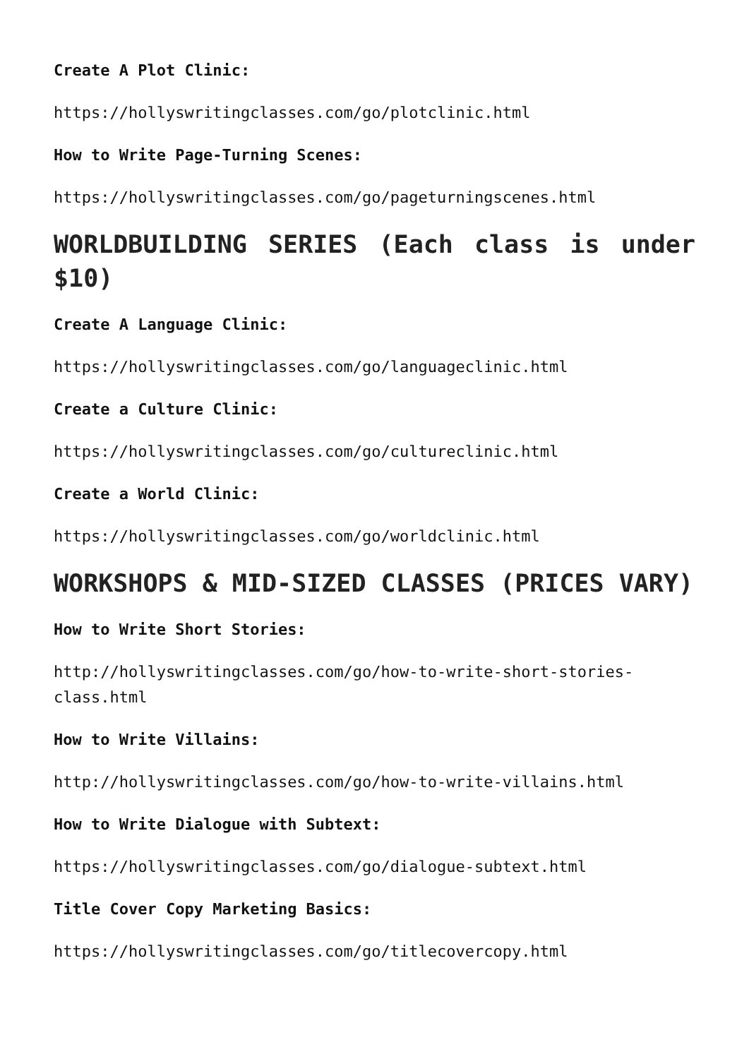Create A Plot Clinic:
https://hollyswritingclasses.com/go/plotclinic.html
How to Write Page-Turning Scenes:
https://hollyswritingclasses.com/go/pageturningscenes.html
WORLDBUILDING SERIES (Each class is under $10)
Create A Language Clinic:
https://hollyswritingclasses.com/go/languageclinic.html
Create a Culture Clinic:
https://hollyswritingclasses.com/go/cultureclinic.html
Create a World Clinic:
https://hollyswritingclasses.com/go/worldclinic.html
WORKSHOPS & MID-SIZED CLASSES (PRICES VARY)
How to Write Short Stories:
http://hollyswritingclasses.com/go/how-to-write-short-stories-class.html
How to Write Villains:
http://hollyswritingclasses.com/go/how-to-write-villains.html
How to Write Dialogue with Subtext:
https://hollyswritingclasses.com/go/dialogue-subtext.html
Title Cover Copy Marketing Basics:
https://hollyswritingclasses.com/go/titlecovercopy.html